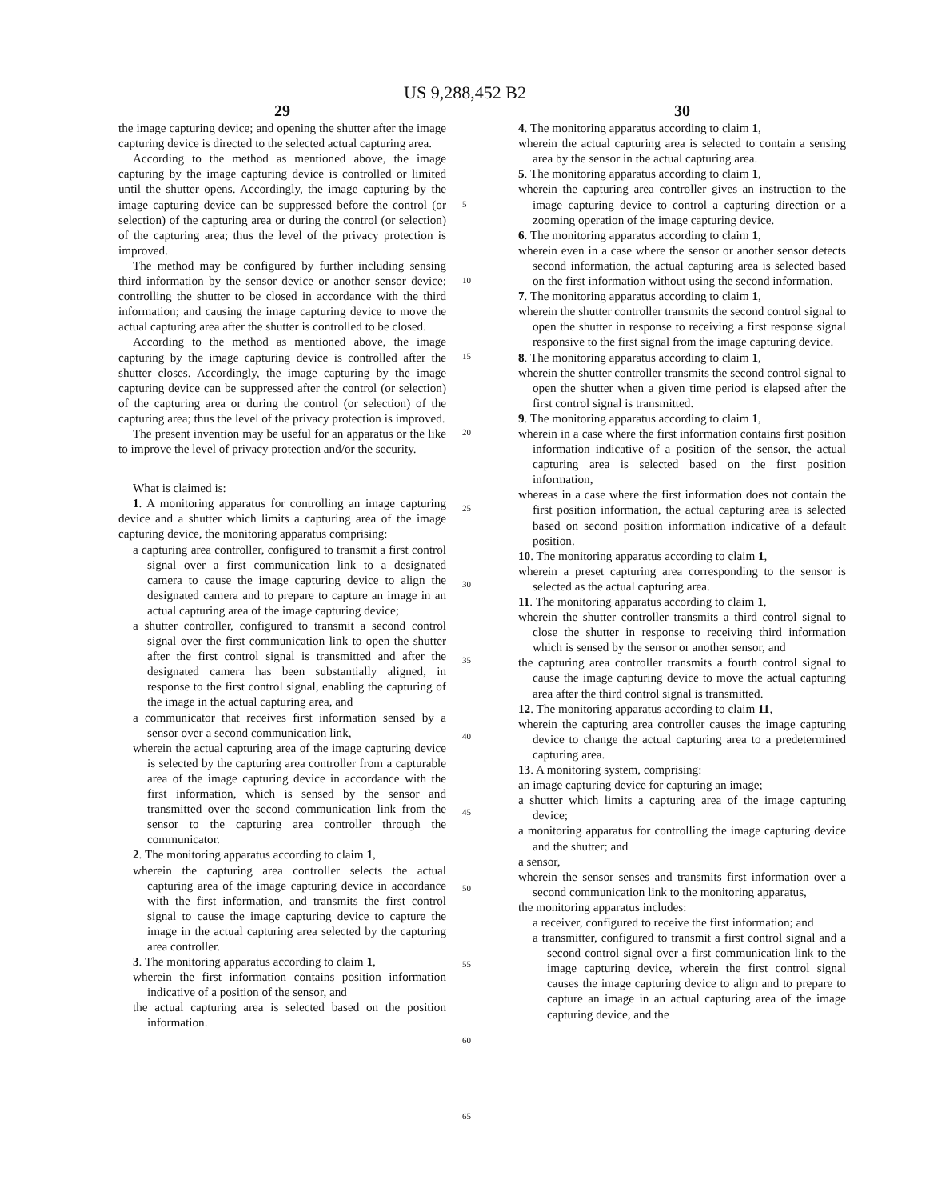US 9,288,452 B2
29
the image capturing device; and opening the shutter after the image capturing device is directed to the selected actual capturing area.
According to the method as mentioned above, the image capturing by the image capturing device is controlled or limited until the shutter opens. Accordingly, the image capturing by the image capturing device can be suppressed before the control (or selection) of the capturing area or during the control (or selection) of the capturing area; thus the level of the privacy protection is improved.
The method may be configured by further including sensing third information by the sensor device or another sensor device; controlling the shutter to be closed in accordance with the third information; and causing the image capturing device to move the actual capturing area after the shutter is controlled to be closed.
According to the method as mentioned above, the image capturing by the image capturing device is controlled after the shutter closes. Accordingly, the image capturing by the image capturing device can be suppressed after the control (or selection) of the capturing area or during the control (or selection) of the capturing area; thus the level of the privacy protection is improved.
The present invention may be useful for an apparatus or the like to improve the level of privacy protection and/or the security.
What is claimed is:
1. A monitoring apparatus for controlling an image capturing device and a shutter which limits a capturing area of the image capturing device, the monitoring apparatus comprising:
a capturing area controller, configured to transmit a first control signal over a first communication link to a designated camera to cause the image capturing device to align the designated camera and to prepare to capture an image in an actual capturing area of the image capturing device;
a shutter controller, configured to transmit a second control signal over the first communication link to open the shutter after the first control signal is transmitted and after the designated camera has been substantially aligned, in response to the first control signal, enabling the capturing of the image in the actual capturing area, and
a communicator that receives first information sensed by a sensor over a second communication link,
wherein the actual capturing area of the image capturing device is selected by the capturing area controller from a capturable area of the image capturing device in accordance with the first information, which is sensed by the sensor and transmitted over the second communication link from the sensor to the capturing area controller through the communicator.
2. The monitoring apparatus according to claim 1,
wherein the capturing area controller selects the actual capturing area of the image capturing device in accordance with the first information, and transmits the first control signal to cause the image capturing device to capture the image in the actual capturing area selected by the capturing area controller.
3. The monitoring apparatus according to claim 1,
wherein the first information contains position information indicative of a position of the sensor, and
the actual capturing area is selected based on the position information.
5
10
15
20
25
30
35
40
45
50
55
60
65
30
4. The monitoring apparatus according to claim 1,
wherein the actual capturing area is selected to contain a sensing area by the sensor in the actual capturing area.
5. The monitoring apparatus according to claim 1,
wherein the capturing area controller gives an instruction to the image capturing device to control a capturing direction or a zooming operation of the image capturing device.
6. The monitoring apparatus according to claim 1,
wherein even in a case where the sensor or another sensor detects second information, the actual capturing area is selected based on the first information without using the second information.
7. The monitoring apparatus according to claim 1,
wherein the shutter controller transmits the second control signal to open the shutter in response to receiving a first response signal responsive to the first signal from the image capturing device.
8. The monitoring apparatus according to claim 1,
wherein the shutter controller transmits the second control signal to open the shutter when a given time period is elapsed after the first control signal is transmitted.
9. The monitoring apparatus according to claim 1,
wherein in a case where the first information contains first position information indicative of a position of the sensor, the actual capturing area is selected based on the first position information,
whereas in a case where the first information does not contain the first position information, the actual capturing area is selected based on second position information indicative of a default position.
10. The monitoring apparatus according to claim 1,
wherein a preset capturing area corresponding to the sensor is selected as the actual capturing area.
11. The monitoring apparatus according to claim 1,
wherein the shutter controller transmits a third control signal to close the shutter in response to receiving third information which is sensed by the sensor or another sensor, and
the capturing area controller transmits a fourth control signal to cause the image capturing device to move the actual capturing area after the third control signal is transmitted.
12. The monitoring apparatus according to claim 11,
wherein the capturing area controller causes the image capturing device to change the actual capturing area to a predetermined capturing area.
13. A monitoring system, comprising:
an image capturing device for capturing an image;
a shutter which limits a capturing area of the image capturing device;
a monitoring apparatus for controlling the image capturing device and the shutter; and
a sensor,
wherein the sensor senses and transmits first information over a second communication link to the monitoring apparatus,
the monitoring apparatus includes:
a receiver, configured to receive the first information; and
a transmitter, configured to transmit a first control signal and a second control signal over a first communication link to the image capturing device, wherein the first control signal causes the image capturing device to align and to prepare to capture an image in an actual capturing area of the image capturing device, and the